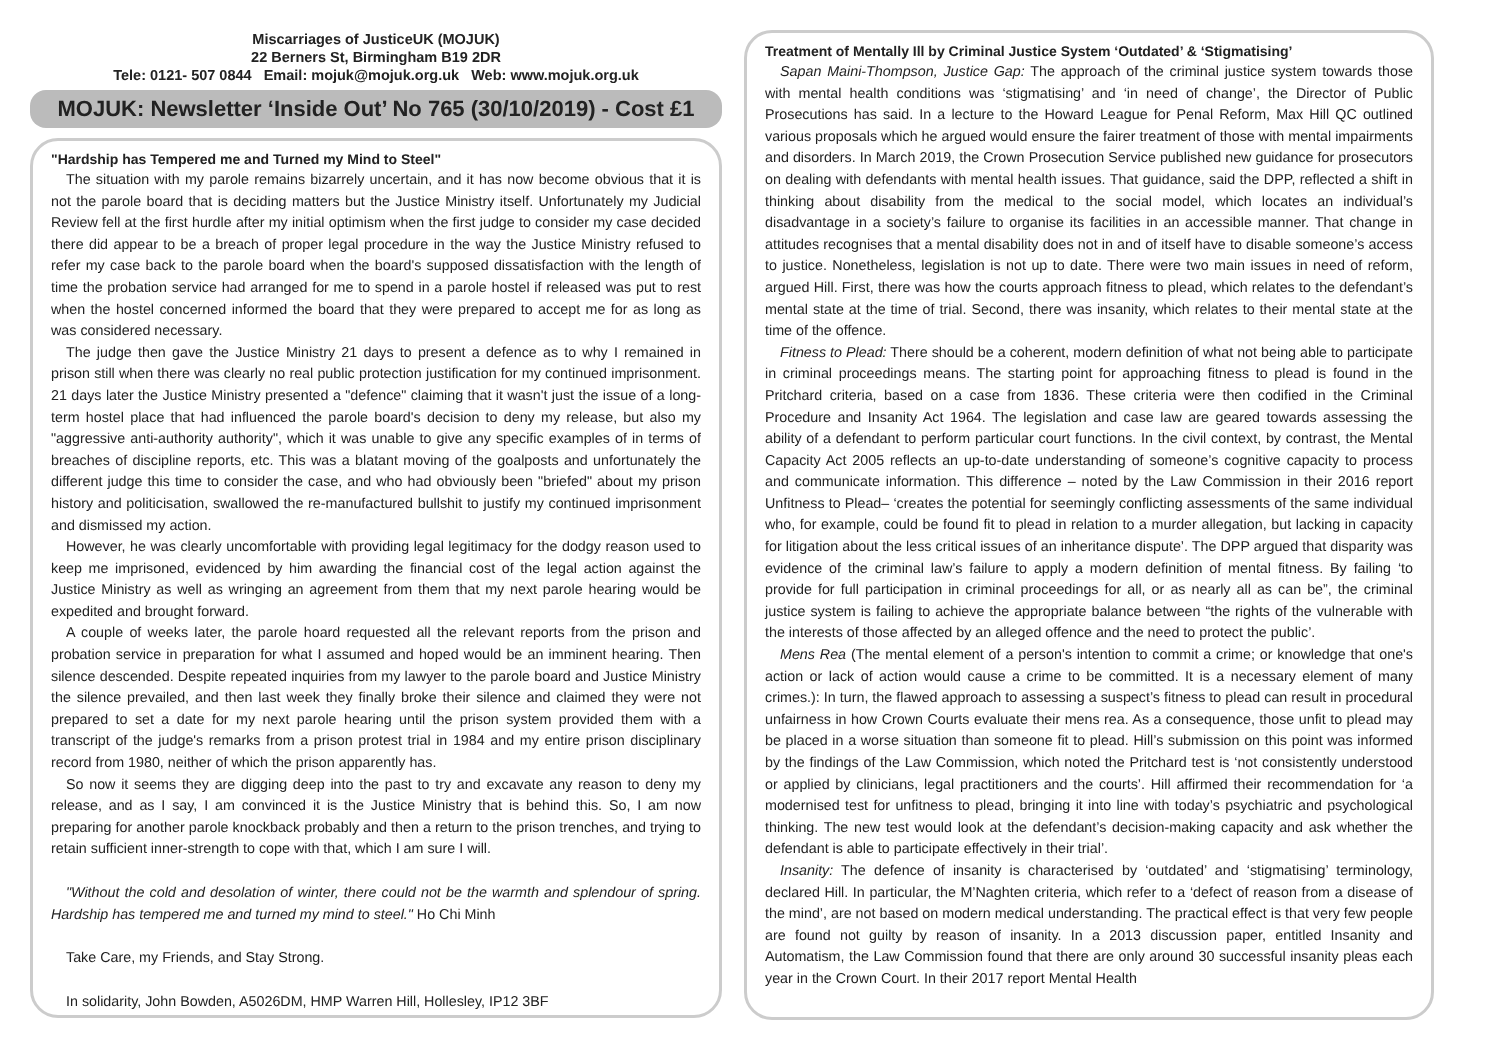Miscarriages of JusticeUK (MOJUK)
22 Berners St, Birmingham B19 2DR
Tele: 0121- 507 0844 Email: mojuk@mojuk.org.uk Web: www.mojuk.org.uk
MOJUK: Newsletter ‘Inside Out’ No 765 (30/10/2019) - Cost £1
"Hardship has Tempered me and Turned my Mind to Steel"
The situation with my parole remains bizarrely uncertain, and it has now become obvious that it is not the parole board that is deciding matters but the Justice Ministry itself. Unfortunately my Judicial Review fell at the first hurdle after my initial optimism when the first judge to consider my case decided there did appear to be a breach of proper legal procedure in the way the Justice Ministry refused to refer my case back to the parole board when the board's supposed dissatisfaction with the length of time the probation service had arranged for me to spend in a parole hostel if released was put to rest when the hostel concerned informed the board that they were prepared to accept me for as long as was considered necessary.
The judge then gave the Justice Ministry 21 days to present a defence as to why I remained in prison still when there was clearly no real public protection justification for my continued imprisonment. 21 days later the Justice Ministry presented a "defence" claiming that it wasn't just the issue of a long-term hostel place that had influenced the parole board's decision to deny my release, but also my "aggressive anti-authority authority", which it was unable to give any specific examples of in terms of breaches of discipline reports, etc. This was a blatant moving of the goalposts and unfortunately the different judge this time to consider the case, and who had obviously been "briefed" about my prison history and politicisation, swallowed the re-manufactured bullshit to justify my continued imprisonment and dismissed my action.
However, he was clearly uncomfortable with providing legal legitimacy for the dodgy reason used to keep me imprisoned, evidenced by him awarding the financial cost of the legal action against the Justice Ministry as well as wringing an agreement from them that my next parole hearing would be expedited and brought forward.
A couple of weeks later, the parole hoard requested all the relevant reports from the prison and probation service in preparation for what I assumed and hoped would be an imminent hearing. Then silence descended. Despite repeated inquiries from my lawyer to the parole board and Justice Ministry the silence prevailed, and then last week they finally broke their silence and claimed they were not prepared to set a date for my next parole hearing until the prison system provided them with a transcript of the judge's remarks from a prison protest trial in 1984 and my entire prison disciplinary record from 1980, neither of which the prison apparently has.
So now it seems they are digging deep into the past to try and excavate any reason to deny my release, and as I say, I am convinced it is the Justice Ministry that is behind this. So, I am now preparing for another parole knockback probably and then a return to the prison trenches, and trying to retain sufficient inner-strength to cope with that, which I am sure I will.
"Without the cold and desolation of winter, there could not be the warmth and splendour of spring. Hardship has tempered me and turned my mind to steel." Ho Chi Minh
Take Care, my Friends, and Stay Strong.
In solidarity, John Bowden, A5026DM, HMP Warren Hill, Hollesley, IP12 3BF
Treatment of Mentally Ill by Criminal Justice System ‘Outdated’ & ‘Stigmatising’
Sapan Maini-Thompson, Justice Gap: The approach of the criminal justice system towards those with mental health conditions was ‘stigmatising’ and ‘in need of change’, the Director of Public Prosecutions has said. In a lecture to the Howard League for Penal Reform, Max Hill QC outlined various proposals which he argued would ensure the fairer treatment of those with mental impairments and disorders. In March 2019, the Crown Prosecution Service published new guidance for prosecutors on dealing with defendants with mental health issues. That guidance, said the DPP, reflected a shift in thinking about disability from the medical to the social model, which locates an individual’s disadvantage in a society’s failure to organise its facilities in an accessible manner. That change in attitudes recognises that a mental disability does not in and of itself have to disable someone’s access to justice. Nonetheless, legislation is not up to date. There were two main issues in need of reform, argued Hill. First, there was how the courts approach fitness to plead, which relates to the defendant’s mental state at the time of trial. Second, there was insanity, which relates to their mental state at the time of the offence.
Fitness to Plead: There should be a coherent, modern definition of what not being able to participate in criminal proceedings means. The starting point for approaching fitness to plead is found in the Pritchard criteria, based on a case from 1836. These criteria were then codified in the Criminal Procedure and Insanity Act 1964. The legislation and case law are geared towards assessing the ability of a defendant to perform particular court functions. In the civil context, by contrast, the Mental Capacity Act 2005 reflects an up-to-date understanding of someone’s cognitive capacity to process and communicate information. This difference – noted by the Law Commission in their 2016 report Unfitness to Plead– ‘creates the potential for seemingly conflicting assessments of the same individual who, for example, could be found fit to plead in relation to a murder allegation, but lacking in capacity for litigation about the less critical issues of an inheritance dispute’. The DPP argued that disparity was evidence of the criminal law’s failure to apply a modern definition of mental fitness. By failing ‘to provide for full participation in criminal proceedings for all, or as nearly all as can be”, the criminal justice system is failing to achieve the appropriate balance between “the rights of the vulnerable with the interests of those affected by an alleged offence and the need to protect the public’.
Mens Rea (The mental element of a person's intention to commit a crime; or knowledge that one's action or lack of action would cause a crime to be committed. It is a necessary element of many crimes.): In turn, the flawed approach to assessing a suspect’s fitness to plead can result in procedural unfairness in how Crown Courts evaluate their mens rea. As a consequence, those unfit to plead may be placed in a worse situation than someone fit to plead. Hill’s submission on this point was informed by the findings of the Law Commission, which noted the Pritchard test is ‘not consistently understood or applied by clinicians, legal practitioners and the courts’. Hill affirmed their recommendation for ‘a modernised test for unfitness to plead, bringing it into line with today’s psychiatric and psychological thinking. The new test would look at the defendant’s decision-making capacity and ask whether the defendant is able to participate effectively in their trial’.
Insanity: The defence of insanity is characterised by ‘outdated’ and ‘stigmatising’ terminology, declared Hill. In particular, the M’Naghten criteria, which refer to a ‘defect of reason from a disease of the mind’, are not based on modern medical understanding. The practical effect is that very few people are found not guilty by reason of insanity. In a 2013 discussion paper, entitled Insanity and Automatism, the Law Commission found that there are only around 30 successful insanity pleas each year in the Crown Court. In their 2017 report Mental Health